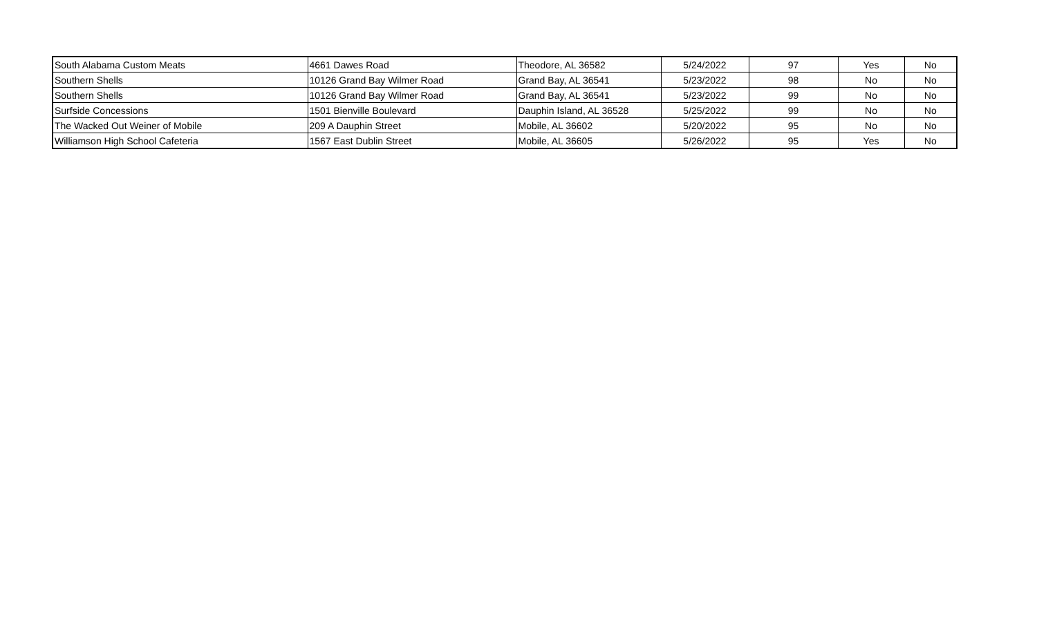| South Alabama Custom Meats | 4661 Dawes Road | Theodore, AL 36582 | 5/24/2022 | 97 | Yes | No |
| Southern Shells | 10126 Grand Bay Wilmer Road | Grand Bay, AL 36541 | 5/23/2022 | 98 | No | No |
| Southern Shells | 10126 Grand Bay Wilmer Road | Grand Bay, AL 36541 | 5/23/2022 | 99 | No | No |
| Surfside Concessions | 1501 Bienville Boulevard | Dauphin Island, AL 36528 | 5/25/2022 | 99 | No | No |
| The Wacked Out Weiner of Mobile | 209 A Dauphin Street | Mobile, AL 36602 | 5/20/2022 | 95 | No | No |
| Williamson High School Cafeteria | 1567 East Dublin Street | Mobile, AL 36605 | 5/26/2022 | 95 | Yes | No |